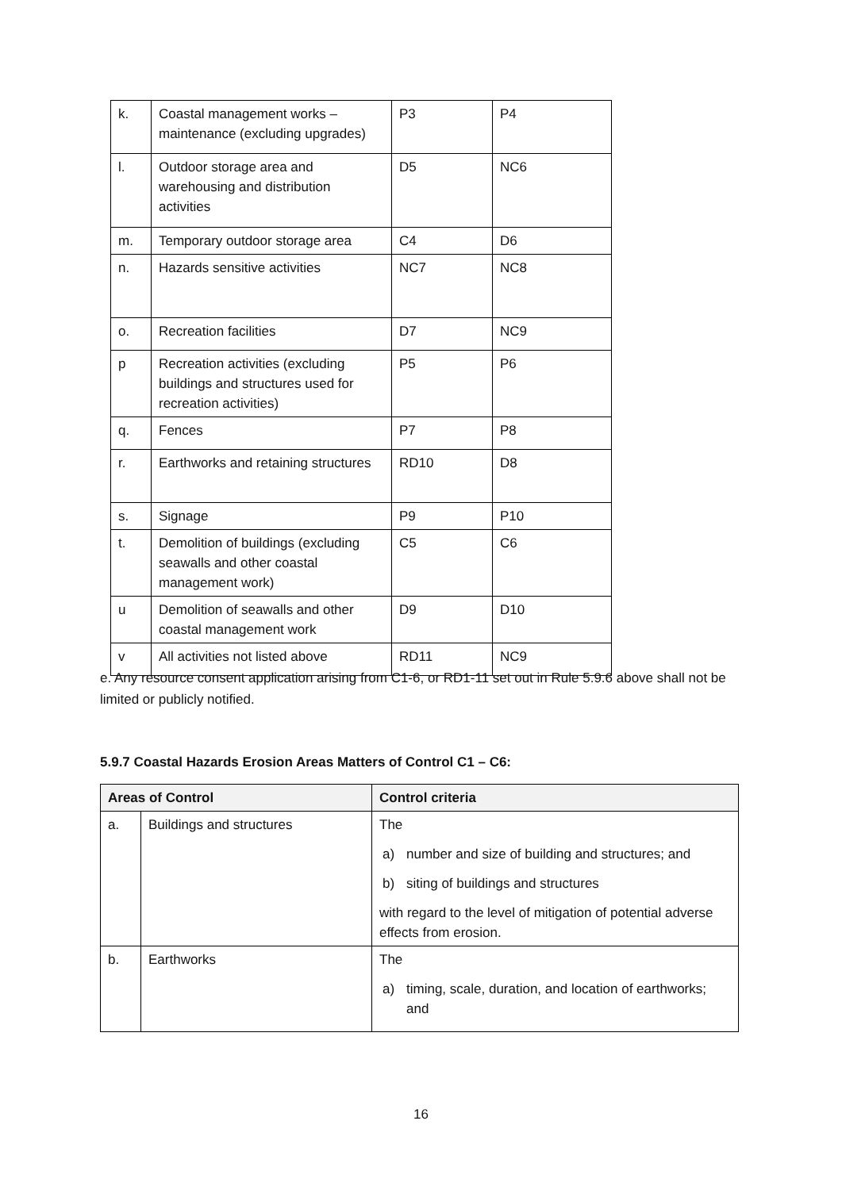| k. | Coastal management works – maintenance (excluding upgrades) | P3 | P4 |
| l. | Outdoor storage area and warehousing and distribution activities | D5 | NC6 |
| m. | Temporary outdoor storage area | C4 | D6 |
| n. | Hazards sensitive activities | NC7 | NC8 |
| o. | Recreation facilities | D7 | NC9 |
| p | Recreation activities (excluding buildings and structures used for recreation activities) | P5 | P6 |
| q. | Fences | P7 | P8 |
| r. | Earthworks and retaining structures | RD10 | D8 |
| s. | Signage | P9 | P10 |
| t. | Demolition of buildings (excluding seawalls and other coastal management work) | C5 | C6 |
| u | Demolition of seawalls and other coastal management work | D9 | D10 |
| v | All activities not listed above | RD11 | NC9 |
e. Any resource consent application arising from C1-6, or RD1-11 set out in Rule 5.9.6 above shall not be limited or publicly notified.
5.9.7 Coastal Hazards Erosion Areas Matters of Control C1 – C6:
| Areas of Control | | Control criteria |
| --- | --- | --- |
| a. | Buildings and structures | The a) number and size of building and structures; and b) siting of buildings and structures with regard to the level of mitigation of potential adverse effects from erosion. |
| b. | Earthworks | The a) timing, scale, duration, and location of earthworks; and |
16